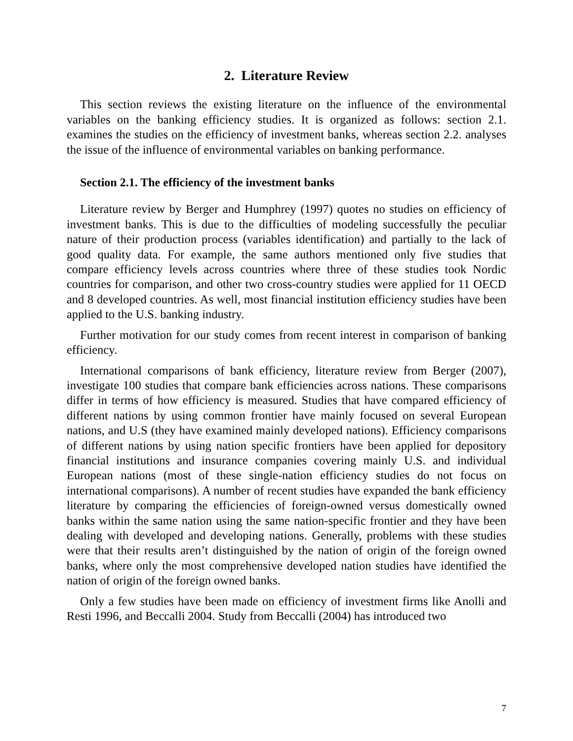2. Literature Review
This section reviews the existing literature on the influence of the environmental variables on the banking efficiency studies. It is organized as follows: section 2.1. examines the studies on the efficiency of investment banks, whereas section 2.2. analyses the issue of the influence of environmental variables on banking performance.
Section 2.1. The efficiency of the investment banks
Literature review by Berger and Humphrey (1997) quotes no studies on efficiency of investment banks. This is due to the difficulties of modeling successfully the peculiar nature of their production process (variables identification) and partially to the lack of good quality data. For example, the same authors mentioned only five studies that compare efficiency levels across countries where three of these studies took Nordic countries for comparison, and other two cross-country studies were applied for 11 OECD and 8 developed countries. As well, most financial institution efficiency studies have been applied to the U.S. banking industry.
Further motivation for our study comes from recent interest in comparison of banking efficiency.
International comparisons of bank efficiency, literature review from Berger (2007), investigate 100 studies that compare bank efficiencies across nations. These comparisons differ in terms of how efficiency is measured. Studies that have compared efficiency of different nations by using common frontier have mainly focused on several European nations, and U.S (they have examined mainly developed nations). Efficiency comparisons of different nations by using nation specific frontiers have been applied for depository financial institutions and insurance companies covering mainly U.S. and individual European nations (most of these single-nation efficiency studies do not focus on international comparisons). A number of recent studies have expanded the bank efficiency literature by comparing the efficiencies of foreign-owned versus domestically owned banks within the same nation using the same nation-specific frontier and they have been dealing with developed and developing nations. Generally, problems with these studies were that their results aren’t distinguished by the nation of origin of the foreign owned banks, where only the most comprehensive developed nation studies have identified the nation of origin of the foreign owned banks.
Only a few studies have been made on efficiency of investment firms like Anolli and Resti 1996, and Beccalli 2004. Study from Beccalli (2004) has introduced two
7